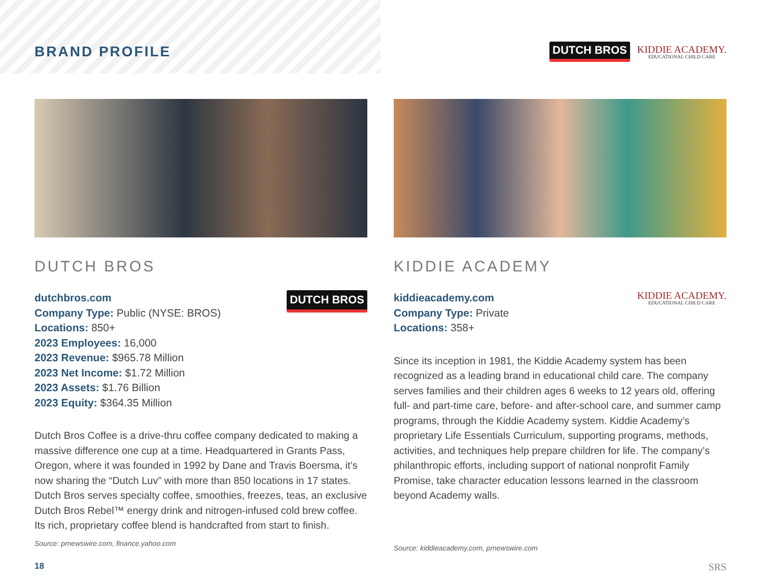BRAND PROFILE
DUTCH BROS
KIDDIE ACADEMY.
EDUCATIONAL CHILD CARE
DUTCH BROS
dutchbros.com
Company Type: Public (NYSE: BROS)
Locations: 850+
2023 Employees: 16,000
2023 Revenue: $965.78 Million
2023 Net Income: $1.72 Million
2023 Assets: $1.76 Billion
2023 Equity: $364.35 Million
DUTCH BROS
Dutch Bros Coffee is a drive-thru coffee company dedicated to making a massive difference one cup at a time. Headquartered in Grants Pass, Oregon, where it was founded in 1992 by Dane and Travis Boersma, it’s now sharing the “Dutch Luv” with more than 850 locations in 17 states. Dutch Bros serves specialty coffee, smoothies, freezes, teas, an exclusive Dutch Bros Rebel™ energy drink and nitrogen-infused cold brew coffee. Its rich, proprietary coffee blend is handcrafted from start to finish.
Source: prnewswire.com, finance.yahoo.com
KIDDIE ACADEMY
kiddieacademy.com
Company Type: Private
Locations: 358+
KIDDIE ACADEMY.
EDUCATIONAL CHILD CARE
Since its inception in 1981, the Kiddie Academy system has been recognized as a leading brand in educational child care. The company serves families and their children ages 6 weeks to 12 years old, offering full- and part-time care, before- and after-school care, and summer camp programs, through the Kiddie Academy system. Kiddie Academy’s proprietary Life Essentials Curriculum, supporting programs, methods, activities, and techniques help prepare children for life. The company’s philanthropic efforts, including support of national nonprofit Family Promise, take character education lessons learned in the classroom beyond Academy walls.
Source: kiddieacademy.com, prnewswire.com
18 SRS